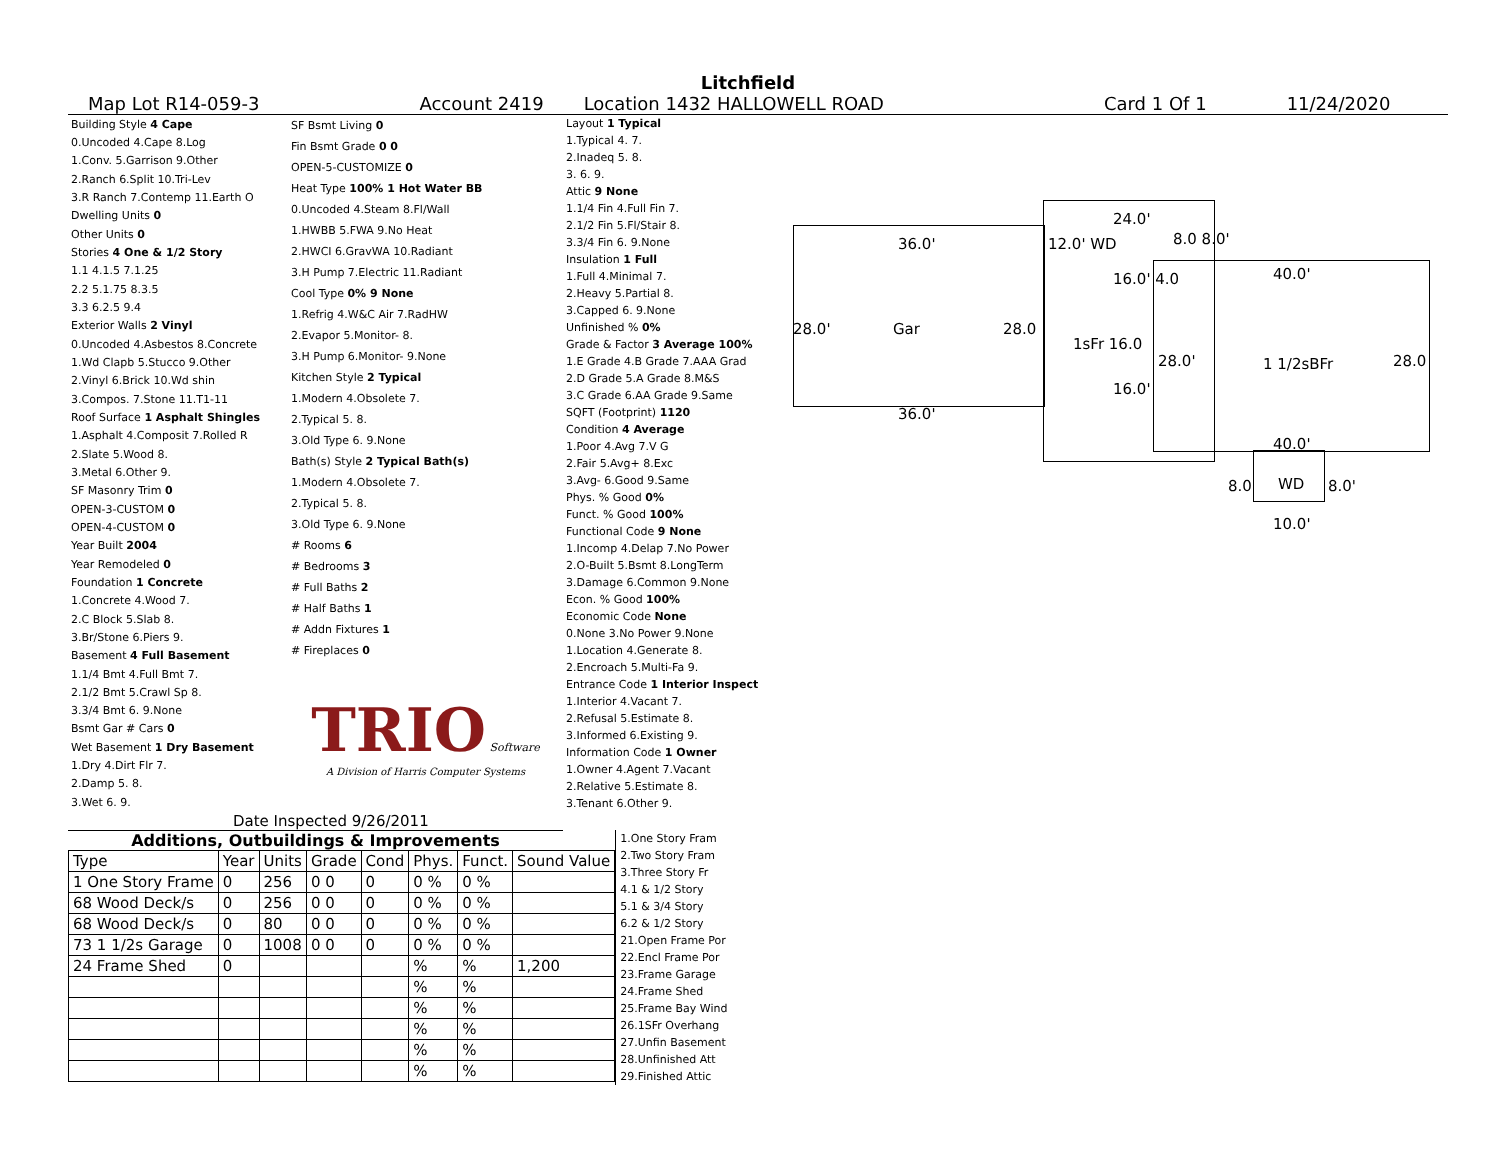Litchfield
Map Lot R14-059-3 Account 2419 Location 1432 HALLOWELL ROAD Card 1 Of 1 11/24/2020
| Building Style 4 Cape |
| 0.Uncoded 4.Cape 8.Log |
| 1.Conv. 5.Garrison 9.Other |
| 2.Ranch 6.Split 10.Tri-Lev |
| 3.R Ranch 7.Contemp 11.Earth O |
| Dwelling Units 0 |
| Other Units 0 |
| Stories 4 One & 1/2 Story |
| 1.1 4.1.5 7.1.25 |
| 2.2 5.1.75 8.3.5 |
| 3.3 6.2.5 9.4 |
| Exterior Walls 2 Vinyl |
| 0.Uncoded 4.Asbestos 8.Concrete |
| 1.Wd Clapb 5.Stucco 9.Other |
| 2.Vinyl 6.Brick 10.Wd shin |
| 3.Compos. 7.Stone 11.T1-11 |
| Roof Surface 1 Asphalt Shingles |
| 1.Asphalt 4.Composit 7.Rolled R |
| 2.Slate 5.Wood 8. |
| 3.Metal 6.Other 9. |
| SF Masonry Trim 0 |
| OPEN-3-CUSTOM 0 |
| OPEN-4-CUSTOM 0 |
| Year Built 2004 |
| Year Remodeled 0 |
| Foundation 1 Concrete |
| 1.Concrete 4.Wood 7. |
| 2.C Block 5.Slab 8. |
| 3.Br/Stone 6.Piers 9. |
| Basement 4 Full Basement |
| 1.1/4 Bmt 4.Full Bmt 7. |
| 2.1/2 Bmt 5.Crawl Sp 8. |
| 3.3/4 Bmt 6. 9.None |
| Bsmt Gar # Cars 0 |
| Wet Basement 1 Dry Basement |
| 1.Dry 4.Dirt Flr 7. |
| 2.Damp 5. 8. |
| 3.Wet 6. 9. |
| SF Bsmt Living 0 |
| Fin Bsmt Grade 0 0 |
| OPEN-5-CUSTOMIZE 0 |
| Heat Type 100% 1 Hot Water BB |
| 0.Uncoded 4.Steam 8.Fl/Wall |
| 1.HWBB 5.FWA 9.No Heat |
| 2.HWCI 6.GravWA 10.Radiant |
| 3.H Pump 7.Electric 11.Radiant |
| Cool Type 0% 9 None |
| 1.Refrig 4.W&C Air 7.RadHW |
| 2.Evapor 5.Monitor- 8. |
| 3.H Pump 6.Monitor- 9.None |
| Kitchen Style 2 Typical |
| 1.Modern 4.Obsolete 7. |
| 2.Typical 5. 8. |
| 3.Old Type 6. 9.None |
| Bath(s) Style 2 Typical Bath(s) |
| 1.Modern 4.Obsolete 7. |
| 2.Typical 5. 8. |
| 3.Old Type 6. 9.None |
| # Rooms 6 |
| # Bedrooms 3 |
| # Full Baths 2 |
| # Half Baths 1 |
| # Addn Fixtures 1 |
| # Fireplaces 0 |
| TRIO Software A Division of Harris Computer Systems |
| Layout 1 Typical |
| 1.Typical 4. 7. |
| 2.Inadeq 5. 8. |
| 3. 6. 9. |
| Attic 9 None |
| 1.1/4 Fin 4.Full Fin 7. |
| 2.1/2 Fin 5.Fl/Stair 8. |
| 3.3/4 Fin 6. 9.None |
| Insulation 1 Full |
| 1.Full 4.Minimal 7. |
| 2.Heavy 5.Partial 8. |
| 3.Capped 6. 9.None |
| Unfinished % 0% |
| Grade & Factor 3 Average 100% |
| 1.E Grade 4.B Grade 7.AAA Grad |
| 2.D Grade 5.A Grade 8.M&S |
| 3.C Grade 6.AA Grade 9.Same |
| SQFT (Footprint) 1120 |
| Condition 4 Average |
| 1.Poor 4.Avg 7.V G |
| 2.Fair 5.Avg+ 8.Exc |
| 3.Avg- 6.Good 9.Same |
| Phys. % Good 0% |
| Funct. % Good 100% |
| Functional Code 9 None |
| 1.Incomp 4.Delap 7.No Power |
| 2.O-Built 5.Bsmt 8.LongTerm |
| 3.Damage 6.Common 9.None |
| Econ. % Good 100% |
| Economic Code None |
| 0.None 3.No Power 9.None |
| 1.Location 4.Generate 8. |
| 2.Encroach 5.Multi-Fa 9. |
| Entrance Code 1 Interior Inspect |
| 1.Interior 4.Vacant 7. |
| 2.Refusal 5.Estimate 8. |
| 3.Informed 6.Existing 9. |
| Information Code 1 Owner |
| 1.Owner 4.Agent 7.Vacant |
| 2.Relative 5.Estimate 8. |
| 3.Tenant 6.Other 9. |
36.0'
Gar
28.0' 28.0
36.0'
24.0'
12.0' WD 8.0 8.0'
16.0' 4.0
1sFr 16.0
16.0'
40.0'
28.0' 1 1/2sBFr 28.0
40.0'
8.0 WD 8.0'
10.0'
Date Inspected 9/26/2011
Additions, Outbuildings & Improvements
| Type | Year | Units | Grade | Cond | Phys. | Funct. | Sound Value |
| --- | --- | --- | --- | --- | --- | --- | --- |
| 1 One Story Frame | 0 | 256 | 0 0 | 0 | 0 % | 0 % | |
| 68 Wood Deck/s | 0 | 256 | 0 0 | 0 | 0 % | 0 % | |
| 68 Wood Deck/s | 0 | 80 | 0 0 | 0 | 0 % | 0 % | |
| 73 1 1/2s Garage | 0 | 1008 | 0 0 | 0 | 0 % | 0 % | |
| 24 Frame Shed | 0 | | | | % | % | 1,200 |
| | | | | | % | % | |
| | | | | | % | % | |
| | | | | | % | % | |
| | | | | | % | % | |
| | | | | | % | % | |
1.One Story Fram
2.Two Story Fram
3.Three Story Fr
4.1 & 1/2 Story
5.1 & 3/4 Story
6.2 & 1/2 Story
21.Open Frame Por
22.Encl Frame Por
23.Frame Garage
24.Frame Shed
25.Frame Bay Wind
26.1SFr Overhang
27.Unfin Basement
28.Unfinished Att
29.Finished Attic